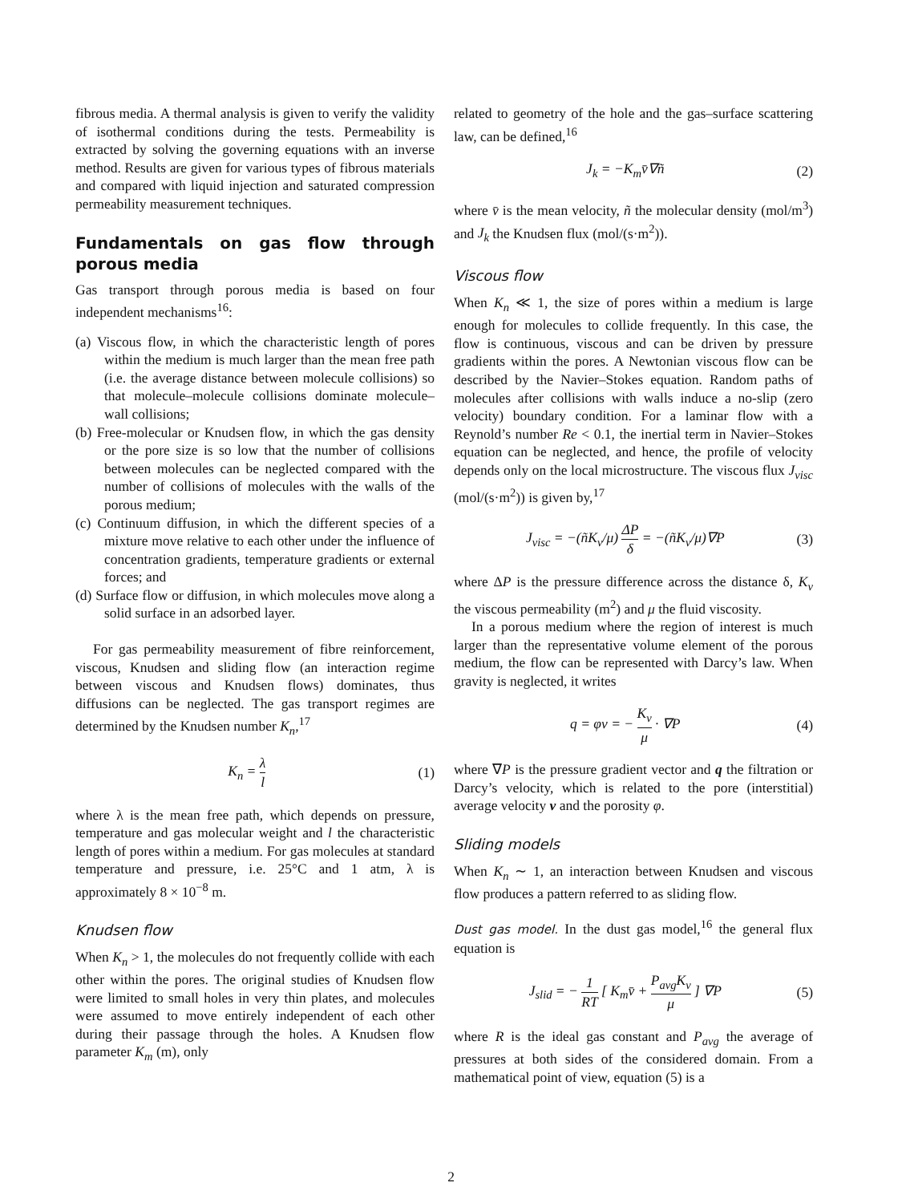fibrous media. A thermal analysis is given to verify the validity of isothermal conditions during the tests. Permeability is extracted by solving the governing equations with an inverse method. Results are given for various types of fibrous materials and compared with liquid injection and saturated compression permeability measurement techniques.
Fundamentals on gas flow through porous media
Gas transport through porous media is based on four independent mechanisms<sup>16</sup>:
(a) Viscous flow, in which the characteristic length of pores within the medium is much larger than the mean free path (i.e. the average distance between molecule collisions) so that molecule–molecule collisions dominate molecule–wall collisions;
(b) Free-molecular or Knudsen flow, in which the gas density or the pore size is so low that the number of collisions between molecules can be neglected compared with the number of collisions of molecules with the walls of the porous medium;
(c) Continuum diffusion, in which the different species of a mixture move relative to each other under the influence of concentration gradients, temperature gradients or external forces; and
(d) Surface flow or diffusion, in which molecules move along a solid surface in an adsorbed layer.
For gas permeability measurement of fibre reinforcement, viscous, Knudsen and sliding flow (an interaction regime between viscous and Knudsen flows) dominates, thus diffusions can be neglected. The gas transport regimes are determined by the Knudsen number K<sub>n</sub>,<sup>17</sup>
K<sub>n</sub> = λ l (1)
where λ is the mean free path, which depends on pressure, temperature and gas molecular weight and l the characteristic length of pores within a medium. For gas molecules at standard temperature and pressure, i.e. 25°C and 1 atm, λ is approximately 8 × 10<sup>−8</sup> m.
Knudsen flow
When K<sub>n</sub> > 1, the molecules do not frequently collide with each other within the pores. The original studies of Knudsen flow were limited to small holes in very thin plates, and molecules were assumed to move entirely independent of each other during their passage through the holes. A Knudsen flow parameter K<sub>m</sub> (m), only
related to geometry of the hole and the gas–surface scattering law, can be defined,<sup>16</sup>
J<sub>k</sub> = −K<sub>m</sub>v̄∇ñ (2)
where v̄ is the mean velocity, ñ the molecular density (mol/m<sup>3</sup>) and J<sub>k</sub> the Knudsen flux (mol/(s·m<sup>2</sup>)).
Viscous flow
When K<sub>n</sub> ≪ 1, the size of pores within a medium is large enough for molecules to collide frequently. In this case, the flow is continuous, viscous and can be driven by pressure gradients within the pores. A Newtonian viscous flow can be described by the Navier–Stokes equation. Random paths of molecules after collisions with walls induce a no-slip (zero velocity) boundary condition. For a laminar flow with a Reynold’s number Re < 0.1, the inertial term in Navier–Stokes equation can be neglected, and hence, the profile of velocity depends only on the local microstructure. The viscous flux J<sub>visc</sub> (mol/(s·m<sup>2</sup>)) is given by,<sup>17</sup>
J<sub>visc</sub> = −(ñK<sub>v</sub>/μ) ΔP δ = −(ñK<sub>v</sub>/μ)∇P (3)
where ΔP is the pressure difference across the distance δ, K<sub>v</sub> the viscous permeability (m<sup>2</sup>) and μ the fluid viscosity.
In a porous medium where the region of interest is much larger than the representative volume element of the porous medium, the flow can be represented with Darcy’s law. When gravity is neglected, it writes
q = φv = − K<sub>v</sub> μ · ∇P (4)
where ∇P is the pressure gradient vector and q the filtration or Darcy’s velocity, which is related to the pore (interstitial) average velocity v and the porosity φ.
Sliding models
When K<sub>n</sub> ∼ 1, an interaction between Knudsen and viscous flow produces a pattern referred to as sliding flow.
Dust gas model. In the dust gas model,<sup>16</sup> the general flux equation is
J<sub>slid</sub> = − 1 RT [ K<sub>m</sub>v̄ + P<sub>avg</sub>K<sub>v</sub> μ ] ∇P (5)
where R is the ideal gas constant and P<sub>avg</sub> the average of pressures at both sides of the considered domain. From a mathematical point of view, equation (5) is a
2